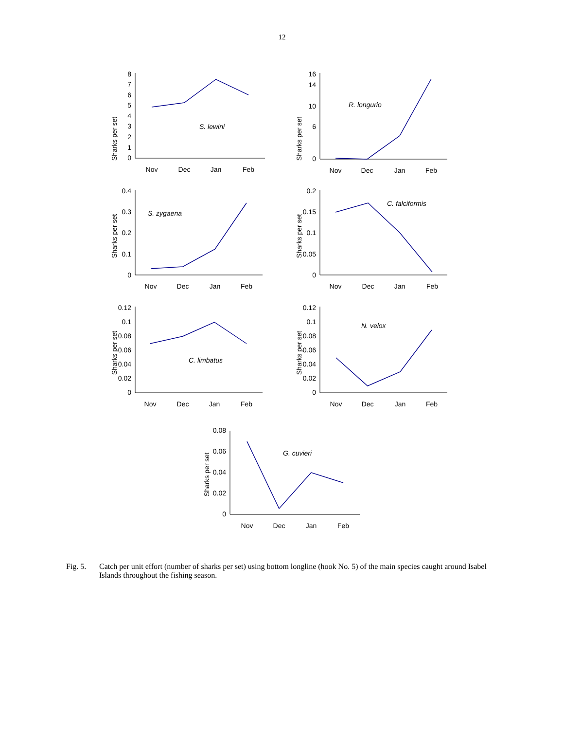12
Sharks per set
0
1
2
3
4
5
6
7
8
S. lewini
Nov
Dec
Jan
Feb
Sharks per set
0
6
10
14
16
R. longurio
Nov
Dec
Jan
Feb
Sharks per set
0
0.1
0.2
0.3
0.4
S. zygaena
Nov
Dec
Jan
Feb
Sharks per set
0
0.05
0.1
0.15
0.2
C. falciformis
Nov
Dec
Jan
Feb
Sharks per set
0
0.02
0.04
0.06
0.08
0.1
0.12
C. limbatus
Nov
Dec
Jan
Feb
Sharks per set
0
0.02
0.04
0.06
0.08
0.1
0.12
N. velox
Nov
Dec
Jan
Feb
Sharks per set
0
0.02
0.04
0.06
0.08
G. cuvieri
Nov
Dec
Jan
Feb
Fig. 5. Catch per unit effort (number of sharks per set) using bottom longline (hook No. 5) of the main species caught around Isabel Islands throughout the fishing season.